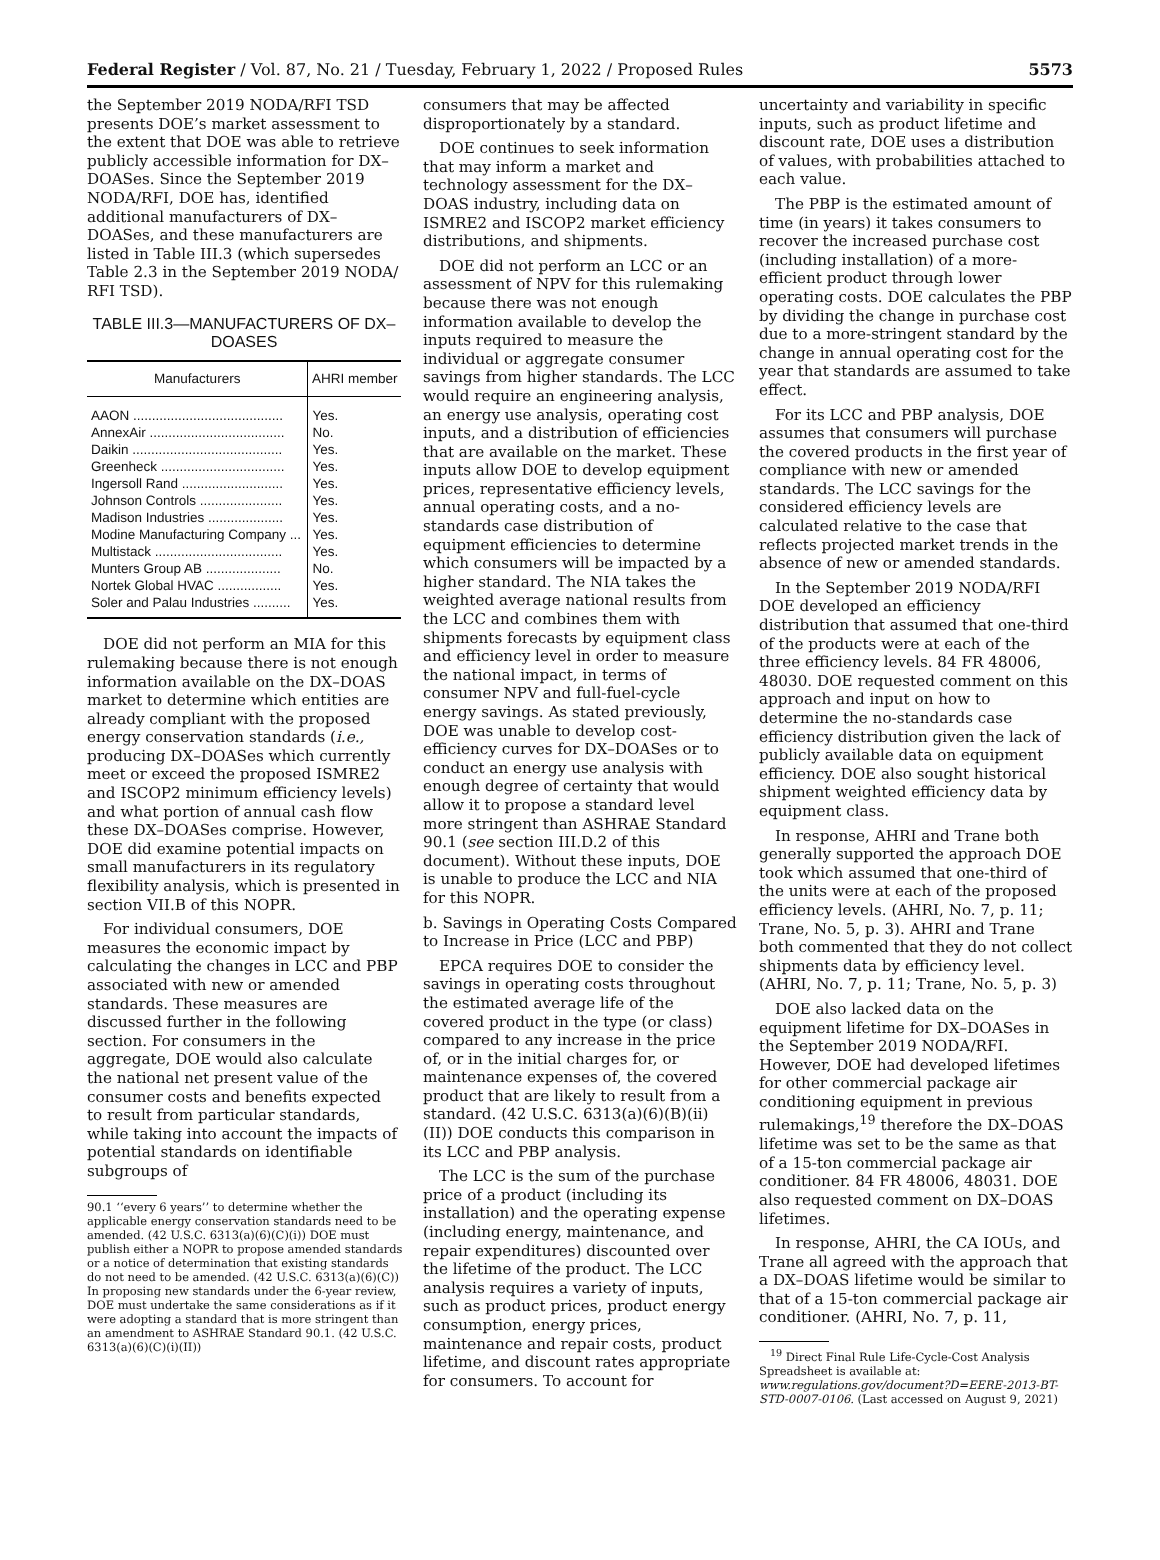Federal Register / Vol. 87, No. 21 / Tuesday, February 1, 2022 / Proposed Rules 5573
the September 2019 NODA/RFI TSD presents DOE’s market assessment to the extent that DOE was able to retrieve publicly accessible information for DX–DOASes. Since the September 2019 NODA/RFI, DOE has, identified additional manufacturers of DX–DOASes, and these manufacturers are listed in Table III.3 (which supersedes Table 2.3 in the September 2019 NODA/ RFI TSD).
TABLE III.3—MANUFACTURERS OF DX–DOASES
| Manufacturers | AHRI member |
| --- | --- |
| AAON ........................................ | Yes. |
| AnnexAir .................................... | No. |
| Daikin ........................................ | Yes. |
| Greenheck ................................. | Yes. |
| Ingersoll Rand ........................... | Yes. |
| Johnson Controls ...................... | Yes. |
| Madison Industries .................... | Yes. |
| Modine Manufacturing Company ... | Yes. |
| Multistack .................................. | Yes. |
| Munters Group AB .................... | No. |
| Nortek Global HVAC ................. | Yes. |
| Soler and Palau Industries .......... | Yes. |
DOE did not perform an MIA for this rulemaking because there is not enough information available on the DX–DOAS market to determine which entities are already compliant with the proposed energy conservation standards (i.e., producing DX–DOASes which currently meet or exceed the proposed ISMRE2 and ISCOP2 minimum efficiency levels) and what portion of annual cash flow these DX–DOASes comprise. However, DOE did examine potential impacts on small manufacturers in its regulatory flexibility analysis, which is presented in section VII.B of this NOPR.
For individual consumers, DOE measures the economic impact by calculating the changes in LCC and PBP associated with new or amended standards. These measures are discussed further in the following section. For consumers in the aggregate, DOE would also calculate the national net present value of the consumer costs and benefits expected to result from particular standards, while taking into account the impacts of potential standards on identifiable subgroups of
90.1 ‘‘every 6 years’’ to determine whether the applicable energy conservation standards need to be amended. (42 U.S.C. 6313(a)(6)(C)(i)) DOE must publish either a NOPR to propose amended standards or a notice of determination that existing standards do not need to be amended. (42 U.S.C. 6313(a)(6)(C)) In proposing new standards under the 6-year review, DOE must undertake the same considerations as if it were adopting a standard that is more stringent than an amendment to ASHRAE Standard 90.1. (42 U.S.C. 6313(a)(6)(C)(i)(II))
consumers that may be affected disproportionately by a standard.
DOE continues to seek information that may inform a market and technology assessment for the DX–DOAS industry, including data on ISMRE2 and ISCOP2 market efficiency distributions, and shipments.
DOE did not perform an LCC or an assessment of NPV for this rulemaking because there was not enough information available to develop the inputs required to measure the individual or aggregate consumer savings from higher standards. The LCC would require an engineering analysis, an energy use analysis, operating cost inputs, and a distribution of efficiencies that are available on the market. These inputs allow DOE to develop equipment prices, representative efficiency levels, annual operating costs, and a no-standards case distribution of equipment efficiencies to determine which consumers will be impacted by a higher standard. The NIA takes the weighted average national results from the LCC and combines them with shipments forecasts by equipment class and efficiency level in order to measure the national impact, in terms of consumer NPV and full-fuel-cycle energy savings. As stated previously, DOE was unable to develop cost-efficiency curves for DX–DOASes or to conduct an energy use analysis with enough degree of certainty that would allow it to propose a standard level more stringent than ASHRAE Standard 90.1 (see section III.D.2 of this document). Without these inputs, DOE is unable to produce the LCC and NIA for this NOPR.
b. Savings in Operating Costs Compared to Increase in Price (LCC and PBP)
EPCA requires DOE to consider the savings in operating costs throughout the estimated average life of the covered product in the type (or class) compared to any increase in the price of, or in the initial charges for, or maintenance expenses of, the covered product that are likely to result from a standard. (42 U.S.C. 6313(a)(6)(B)(ii)(II)) DOE conducts this comparison in its LCC and PBP analysis.
The LCC is the sum of the purchase price of a product (including its installation) and the operating expense (including energy, maintenance, and repair expenditures) discounted over the lifetime of the product. The LCC analysis requires a variety of inputs, such as product prices, product energy consumption, energy prices, maintenance and repair costs, product lifetime, and discount rates appropriate for consumers. To account for
uncertainty and variability in specific inputs, such as product lifetime and discount rate, DOE uses a distribution of values, with probabilities attached to each value.
The PBP is the estimated amount of time (in years) it takes consumers to recover the increased purchase cost (including installation) of a more-efficient product through lower operating costs. DOE calculates the PBP by dividing the change in purchase cost due to a more-stringent standard by the change in annual operating cost for the year that standards are assumed to take effect.
For its LCC and PBP analysis, DOE assumes that consumers will purchase the covered products in the first year of compliance with new or amended standards. The LCC savings for the considered efficiency levels are calculated relative to the case that reflects projected market trends in the absence of new or amended standards.
In the September 2019 NODA/RFI DOE developed an efficiency distribution that assumed that one-third of the products were at each of the three efficiency levels. 84 FR 48006, 48030. DOE requested comment on this approach and input on how to determine the no-standards case efficiency distribution given the lack of publicly available data on equipment efficiency. DOE also sought historical shipment weighted efficiency data by equipment class.
In response, AHRI and Trane both generally supported the approach DOE took which assumed that one-third of the units were at each of the proposed efficiency levels. (AHRI, No. 7, p. 11; Trane, No. 5, p. 3). AHRI and Trane both commented that they do not collect shipments data by efficiency level. (AHRI, No. 7, p. 11; Trane, No. 5, p. 3)
DOE also lacked data on the equipment lifetime for DX–DOASes in the September 2019 NODA/RFI. However, DOE had developed lifetimes for other commercial package air conditioning equipment in previous rulemakings,<sup>19</sup> therefore the DX–DOAS lifetime was set to be the same as that of a 15-ton commercial package air conditioner. 84 FR 48006, 48031. DOE also requested comment on DX–DOAS lifetimes.
In response, AHRI, the CA IOUs, and Trane all agreed with the approach that a DX–DOAS lifetime would be similar to that of a 15-ton commercial package air conditioner. (AHRI, No. 7, p. 11,
<sup>19</sup> Direct Final Rule Life-Cycle-Cost Analysis Spreadsheet is available at: www.regulations.gov/document?D=EERE-2013-BT-STD-0007-0106. (Last accessed on August 9, 2021)